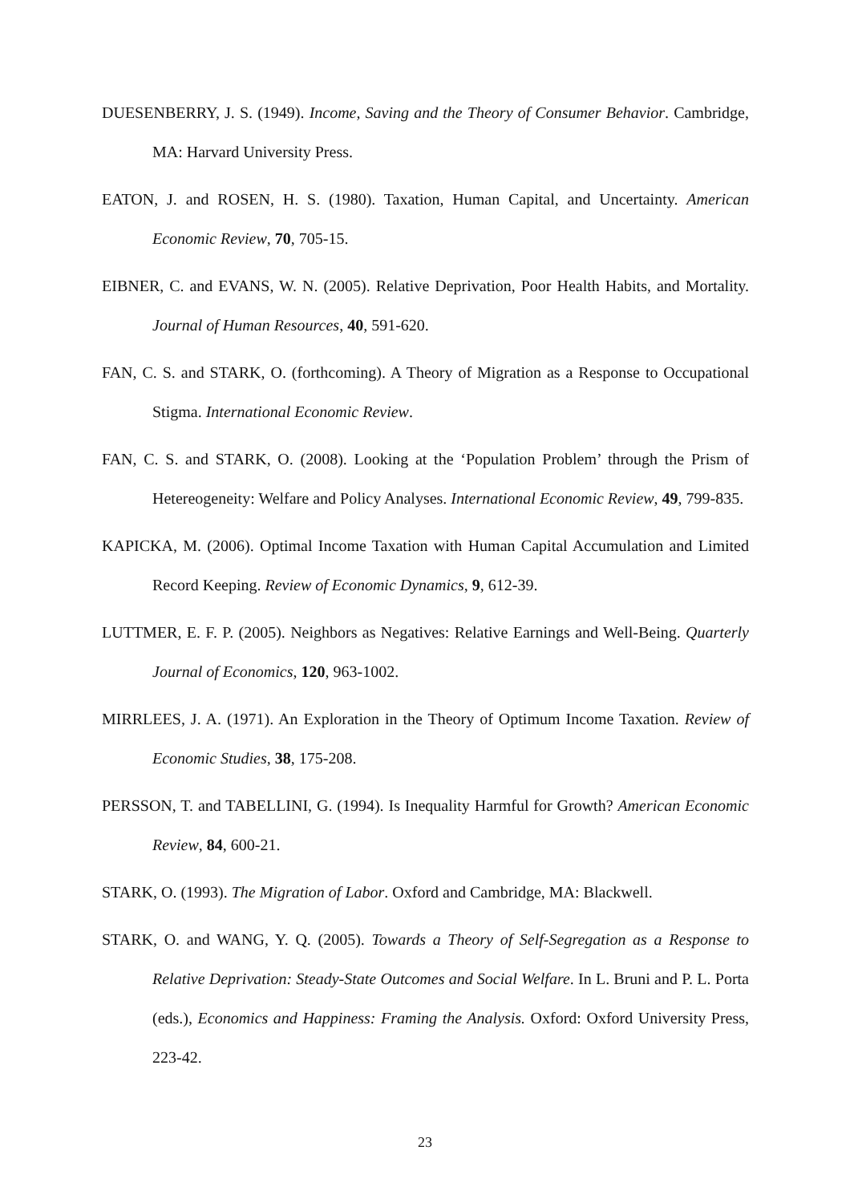DUESENBERRY, J. S. (1949). Income, Saving and the Theory of Consumer Behavior. Cambridge, MA: Harvard University Press.
EATON, J. and ROSEN, H. S. (1980). Taxation, Human Capital, and Uncertainty. American Economic Review, 70, 705-15.
EIBNER, C. and EVANS, W. N. (2005). Relative Deprivation, Poor Health Habits, and Mortality. Journal of Human Resources, 40, 591-620.
FAN, C. S. and STARK, O. (forthcoming). A Theory of Migration as a Response to Occupational Stigma. International Economic Review.
FAN, C. S. and STARK, O. (2008). Looking at the ‘Population Problem’ through the Prism of Hetereogeneity: Welfare and Policy Analyses. International Economic Review, 49, 799-835.
KAPICKA, M. (2006). Optimal Income Taxation with Human Capital Accumulation and Limited Record Keeping. Review of Economic Dynamics, 9, 612-39.
LUTTMER, E. F. P. (2005). Neighbors as Negatives: Relative Earnings and Well-Being. Quarterly Journal of Economics, 120, 963-1002.
MIRRLEES, J. A. (1971). An Exploration in the Theory of Optimum Income Taxation. Review of Economic Studies, 38, 175-208.
PERSSON, T. and TABELLINI, G. (1994). Is Inequality Harmful for Growth? American Economic Review, 84, 600-21.
STARK, O. (1993). The Migration of Labor. Oxford and Cambridge, MA: Blackwell.
STARK, O. and WANG, Y. Q. (2005). Towards a Theory of Self-Segregation as a Response to Relative Deprivation: Steady-State Outcomes and Social Welfare. In L. Bruni and P. L. Porta (eds.), Economics and Happiness: Framing the Analysis. Oxford: Oxford University Press, 223-42.
23